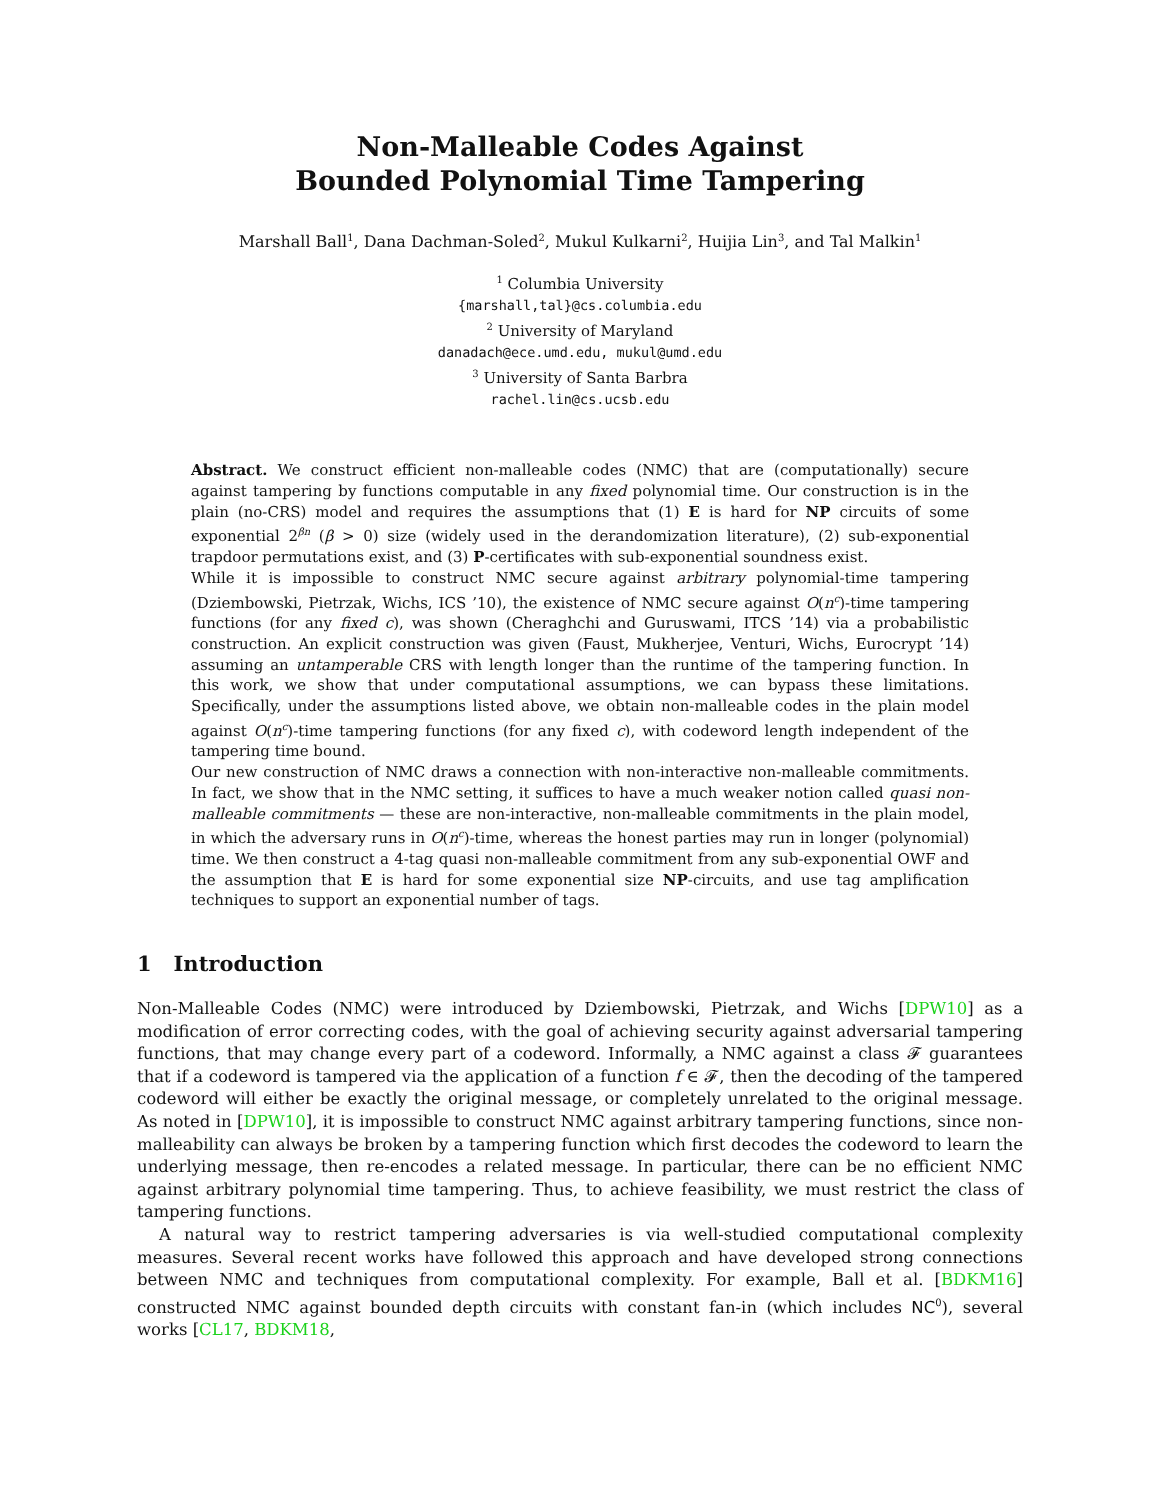Non-Malleable Codes Against
Bounded Polynomial Time Tampering
Marshall Ball<sup>1</sup>, Dana Dachman-Soled<sup>2</sup>, Mukul Kulkarni<sup>2</sup>, Huijia Lin<sup>3</sup>, and Tal Malkin<sup>1</sup>
<sup>1</sup> Columbia University
{marshall,tal}@cs.columbia.edu
<sup>2</sup> University of Maryland
danadach@ece.umd.edu, mukul@umd.edu
<sup>3</sup> University of Santa Barbra
rachel.lin@cs.ucsb.edu
Abstract. We construct efficient non-malleable codes (NMC) that are (computationally) secure against tampering by functions computable in any fixed polynomial time. Our construction is in the plain (no-CRS) model and requires the assumptions that (1) E is hard for NP circuits of some exponential 2<sup>βn</sup> (β > 0) size (widely used in the derandomization literature), (2) sub-exponential trapdoor permutations exist, and (3) P-certificates with sub-exponential soundness exist.
While it is impossible to construct NMC secure against arbitrary polynomial-time tampering (Dziembowski, Pietrzak, Wichs, ICS ’10), the existence of NMC secure against O(n<sup>c</sup>)-time tampering functions (for any fixed c), was shown (Cheraghchi and Guruswami, ITCS ’14) via a probabilistic construction. An explicit construction was given (Faust, Mukherjee, Venturi, Wichs, Eurocrypt ’14) assuming an untamperable CRS with length longer than the runtime of the tampering function. In this work, we show that under computational assumptions, we can bypass these limitations. Specifically, under the assumptions listed above, we obtain non-malleable codes in the plain model against O(n<sup>c</sup>)-time tampering functions (for any fixed c), with codeword length independent of the tampering time bound.
Our new construction of NMC draws a connection with non-interactive non-malleable commitments. In fact, we show that in the NMC setting, it suffices to have a much weaker notion called quasi non-malleable commitments — these are non-interactive, non-malleable commitments in the plain model, in which the adversary runs in O(n<sup>c</sup>)-time, whereas the honest parties may run in longer (polynomial) time. We then construct a 4-tag quasi non-malleable commitment from any sub-exponential OWF and the assumption that E is hard for some exponential size NP-circuits, and use tag amplification techniques to support an exponential number of tags.
1 Introduction
Non-Malleable Codes (NMC) were introduced by Dziembowski, Pietrzak, and Wichs [DPW10] as a modification of error correcting codes, with the goal of achieving security against adversarial tampering functions, that may change every part of a codeword. Informally, a NMC against a class 𝓕 guarantees that if a codeword is tampered via the application of a function f ∈ 𝓕, then the decoding of the tampered codeword will either be exactly the original message, or completely unrelated to the original message. As noted in [DPW10], it is impossible to construct NMC against arbitrary tampering functions, since non-malleability can always be broken by a tampering function which first decodes the codeword to learn the underlying message, then re-encodes a related message. In particular, there can be no efficient NMC against arbitrary polynomial time tampering. Thus, to achieve feasibility, we must restrict the class of tampering functions.
A natural way to restrict tampering adversaries is via well-studied computational complexity measures. Several recent works have followed this approach and have developed strong connections between NMC and techniques from computational complexity. For example, Ball et al. [BDKM16] constructed NMC against bounded depth circuits with constant fan-in (which includes NC<sup>0</sup>), several works [CL17, BDKM18,